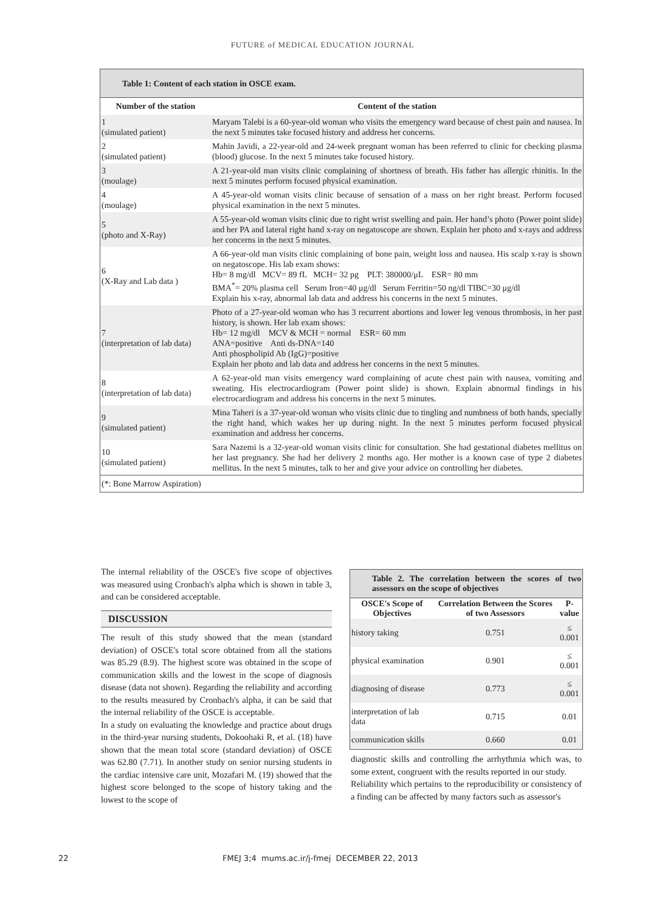FUTURE of MEDICAL EDUCATION JOURNAL
Table 1: Content of each station in OSCE exam.
| Number of the station | Content of the station |
| --- | --- |
| 1 (simulated patient) | Maryam Talebi is a 60-year-old woman who visits the emergency ward because of chest pain and nausea. In the next 5 minutes take focused history and address her concerns. |
| 2 (simulated patient) | Mahin Javidi, a 22-year-old and 24-week pregnant woman has been referred to clinic for checking plasma (blood) glucose. In the next 5 minutes take focused history. |
| 3 (moulage) | A 21-year-old man visits clinic complaining of shortness of breath. His father has allergic rhinitis. In the next 5 minutes perform focused physical examination. |
| 4 (moulage) | A 45-year-old woman visits clinic because of sensation of a mass on her right breast. Perform focused physical examination in the next 5 minutes. |
| 5 (photo and X-Ray) | A 55-year-old woman visits clinic due to right wrist swelling and pain. Her hand’s photo (Power point slide) and her PA and lateral right hand x-ray on negatoscope are shown. Explain her photo and x-rays and address her concerns in the next 5 minutes. |
| 6 (X-Ray and Lab data ) | A 66-year-old man visits clinic complaining of bone pain, weight loss and nausea. His scalp x-ray is shown on negatoscope. His lab exam shows: Hb= 8 mg/dl MCV= 89 fL MCH= 32 pg PLT: 380000/μL ESR= 80 mm BMA<sup>*</sup>= 20% plasma cell Serum Iron=40 μg/dl Serum Ferritin=50 ng/dl TIBC=30 μg/dl Explain his x-ray, abnormal lab data and address his concerns in the next 5 minutes. |
| 7 (interpretation of lab data) | Photo of a 27-year-old woman who has 3 recurrent abortions and lower leg venous thrombosis, in her past history, is shown. Her lab exam shows: Hb= 12 mg/dl MCV & MCH = normal ESR= 60 mm ANA=positive Anti ds-DNA=140 Anti phospholipid Ab (IgG)=positive Explain her photo and lab data and address her concerns in the next 5 minutes. |
| 8 (interpretation of lab data) | A 62-year-old man visits emergency ward complaining of acute chest pain with nausea, vomiting and sweating. His electrocardiogram (Power point slide) is shown. Explain abnormal findings in his electrocardiogram and address his concerns in the next 5 minutes. |
| 9 (simulated patient) | Mina Taheri is a 37-year-old woman who visits clinic due to tingling and numbness of both hands, specially the right hand, which wakes her up during night. In the next 5 minutes perform focused physical examination and address her concerns. |
| 10 (simulated patient) | Sara Nazemi is a 32-year-old woman visits clinic for consultation. She had gestational diabetes mellitus on her last pregnancy. She had her delivery 2 months ago. Her mother is a known case of type 2 diabetes mellitus. In the next 5 minutes, talk to her and give your advice on controlling her diabetes. |
| (*: Bone Marrow Aspiration) | |
The internal reliability of the OSCE's five scope of objectives was measured using Cronbach's alpha which is shown in table 3, and can be considered acceptable.
DISCUSSION
The result of this study showed that the mean (standard deviation) of OSCE's total score obtained from all the stations was 85.29 (8.9). The highest score was obtained in the scope of communication skills and the lowest in the scope of diagnosis disease (data not shown). Regarding the reliability and according to the results measured by Cronbach's alpha, it can be said that the internal reliability of the OSCE is acceptable.
In a study on evaluating the knowledge and practice about drugs in the third-year nursing students, Dokoohaki R, et al. (18) have shown that the mean total score (standard deviation) of OSCE was 62.80 (7.71). In another study on senior nursing students in the cardiac intensive care unit, Mozafari M. (19) showed that the highest score belonged to the scope of history taking and the lowest to the scope of
Table 2. The correlation between the scores of two assessors on the scope of objectives
| OSCE's Scope of Objectives | Correlation Between the Scores of two Assessors | P-value |
| --- | --- | --- |
| history taking | 0.751 | ≤ 0.001 |
| physical examination | 0.901 | ≤ 0.001 |
| diagnosing of disease | 0.773 | ≤ 0.001 |
| interpretation of lab data | 0.715 | 0.01 |
| communication skills | 0.660 | 0.01 |
diagnostic skills and controlling the arrhythmia which was, to some extent, congruent with the results reported in our study.
Reliability which pertains to the reproducibility or consistency of a finding can be affected by many factors such as assessor's
22 FMEJ 3;4 mums.ac.ir/j-fmej DECEMBER 22, 2013